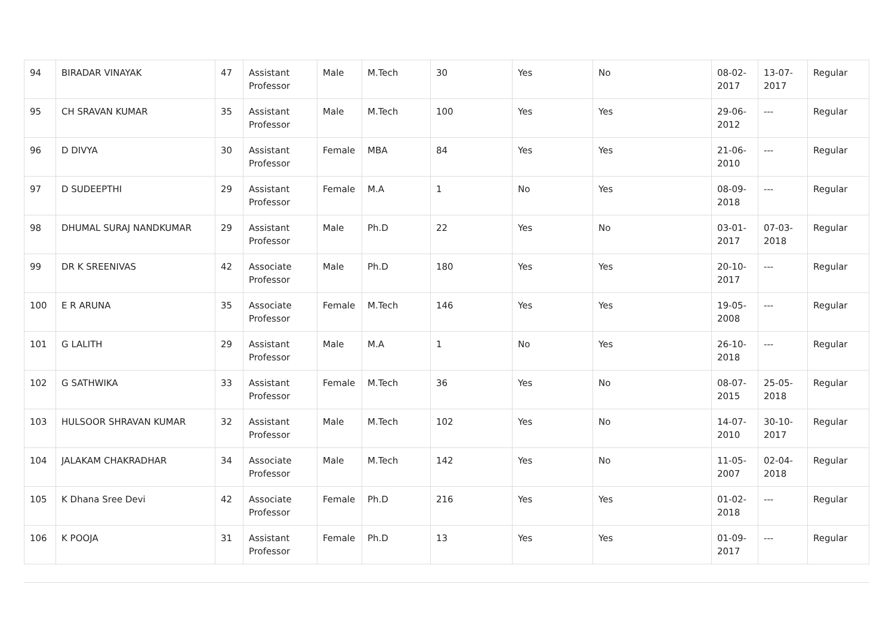| 94 | BIRADAR VINAYAK | 47 | Assistant Professor | Male | M.Tech | 30 | Yes | No | 08-02-2017 | 13-07-2017 | Regular |
| 95 | CH SRAVAN KUMAR | 35 | Assistant Professor | Male | M.Tech | 100 | Yes | Yes | 29-06-2012 | --- | Regular |
| 96 | D DIVYA | 30 | Assistant Professor | Female | MBA | 84 | Yes | Yes | 21-06-2010 | --- | Regular |
| 97 | D SUDEEPTHI | 29 | Assistant Professor | Female | M.A | 1 | No | Yes | 08-09-2018 | --- | Regular |
| 98 | DHUMAL SURAJ NANDKUMAR | 29 | Assistant Professor | Male | Ph.D | 22 | Yes | No | 03-01-2017 | 07-03-2018 | Regular |
| 99 | DR K SREENIVAS | 42 | Associate Professor | Male | Ph.D | 180 | Yes | Yes | 20-10-2017 | --- | Regular |
| 100 | E R ARUNA | 35 | Associate Professor | Female | M.Tech | 146 | Yes | Yes | 19-05-2008 | --- | Regular |
| 101 | G LALITH | 29 | Assistant Professor | Male | M.A | 1 | No | Yes | 26-10-2018 | --- | Regular |
| 102 | G SATHWIKA | 33 | Assistant Professor | Female | M.Tech | 36 | Yes | No | 08-07-2015 | 25-05-2018 | Regular |
| 103 | HULSOOR SHRAVAN KUMAR | 32 | Assistant Professor | Male | M.Tech | 102 | Yes | No | 14-07-2010 | 30-10-2017 | Regular |
| 104 | JALAKAM CHAKRADHAR | 34 | Associate Professor | Male | M.Tech | 142 | Yes | No | 11-05-2007 | 02-04-2018 | Regular |
| 105 | K Dhana Sree Devi | 42 | Associate Professor | Female | Ph.D | 216 | Yes | Yes | 01-02-2018 | --- | Regular |
| 106 | K POOJA | 31 | Assistant Professor | Female | Ph.D | 13 | Yes | Yes | 01-09-2017 | --- | Regular |